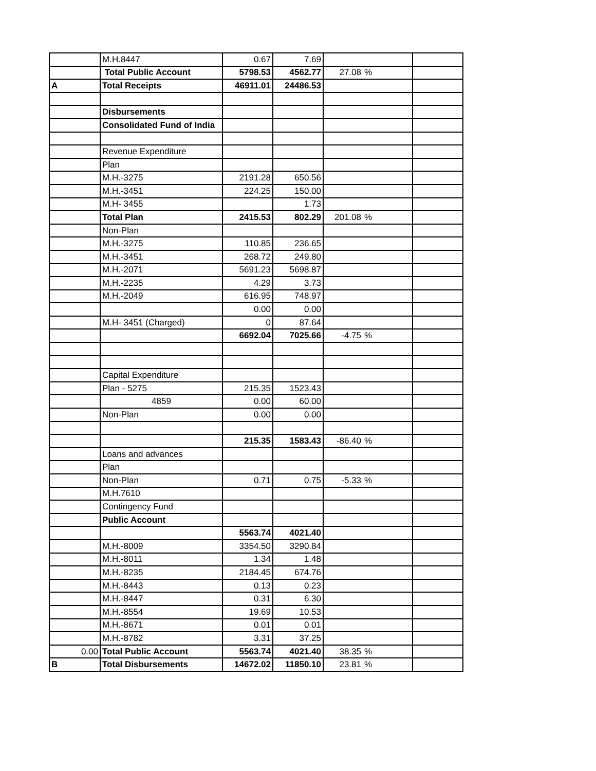| | M.H.8447 | 0.67 | 7.69 | | | |
| | Total Public Account | 5798.53 | 4562.77 | 27.08 | % | |
| A | Total Receipts | 46911.01 | 24486.53 | | | |
| | Disbursements | | | | | |
| | Consolidated Fund of India | | | | | |
| | Revenue Expenditure | | | | | |
| | Plan | | | | | |
| | M.H.-3275 | 2191.28 | 650.56 | | | |
| | M.H.-3451 | 224.25 | 150.00 | | | |
| | M.H- 3455 | | 1.73 | | | |
| | Total Plan | 2415.53 | 802.29 | 201.08 | % | |
| | Non-Plan | | | | | |
| | M.H.-3275 | 110.85 | 236.65 | | | |
| | M.H.-3451 | 268.72 | 249.80 | | | |
| | M.H.-2071 | 5691.23 | 5698.87 | | | |
| | M.H.-2235 | 4.29 | 3.73 | | | |
| | M.H.-2049 | 616.95 | 748.97 | | | |
| | | 0.00 | 0.00 | | | |
| | M.H- 3451 (Charged) | 0 | 87.64 | | | |
| | | 6692.04 | 7025.66 | -4.75 | % | |
| | Capital Expenditure | | | | | |
| | Plan - 5275 | 215.35 | 1523.43 | | | |
| | 4859 | 0.00 | 60.00 | | | |
| | Non-Plan | 0.00 | 0.00 | | | |
| | | 215.35 | 1583.43 | -86.40 | % | |
| | Loans and advances | | | | | |
| | Plan | | | | | |
| | Non-Plan | 0.71 | 0.75 | -5.33 | % | |
| | M.H.7610 | | | | | |
| | Contingency Fund | | | | | |
| | Public Account | | | | | |
| | | 5563.74 | 4021.40 | | | |
| | M.H.-8009 | 3354.50 | 3290.84 | | | |
| | M.H.-8011 | 1.34 | 1.48 | | | |
| | M.H.-8235 | 2184.45 | 674.76 | | | |
| | M.H.-8443 | 0.13 | 0.23 | | | |
| | M.H.-8447 | 0.31 | 6.30 | | | |
| | M.H.-8554 | 19.69 | 10.53 | | | |
| | M.H.-8671 | 0.01 | 0.01 | | | |
| | M.H.-8782 | 3.31 | 37.25 | | | |
| 0.00 | Total Public Account | 5563.74 | 4021.40 | 38.35 | % | |
| B | Total Disbursements | 14672.02 | 11850.10 | 23.81 | % | |